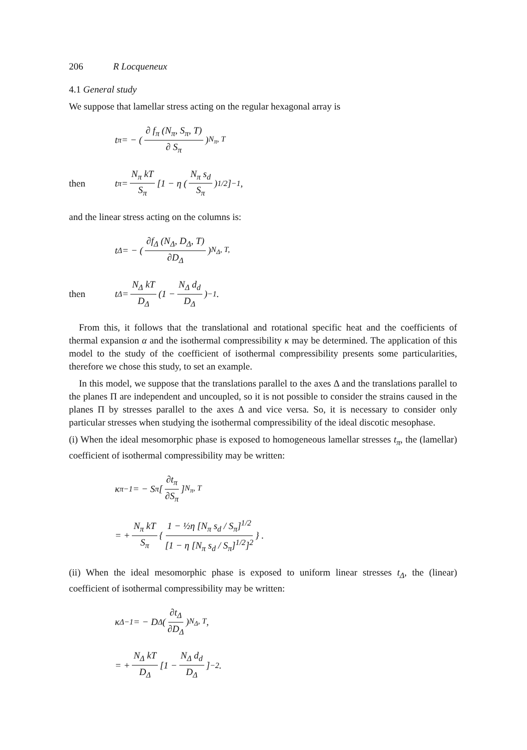206 R Locqueneux
4.1 General study
We suppose that lamellar stress acting on the regular hexagonal array is
t<sub>π</sub> = − (∂ f<sub>π</sub> (N<sub>π</sub>, S<sub>π</sub>, T) ∂ S<sub>π</sub>)<sub>N<sub>π</sub>, T</sub>
then t<sub>π</sub> = N<sub>π</sub> kT S<sub>π</sub> [1 − η (N<sub>π</sub> s<sub>d</sub> S<sub>π</sub>)<sup>1/2</sup>]<sup>−1</sup>,
and the linear stress acting on the columns is:
t<sub>Δ</sub> = − (∂f<sub>Δ</sub> (N<sub>Δ</sub>, D<sub>Δ</sub>, T) ∂D<sub>Δ</sub>)<sub>N<sub>Δ</sub>, T,</sub>
then t<sub>Δ</sub> = N<sub>Δ</sub> kT D<sub>Δ</sub> (1 − N<sub>Δ</sub> d<sub>d</sub> D<sub>Δ</sub>)<sup>−1</sup> .
From this, it follows that the translational and rotational specific heat and the coefficients of thermal expansion α and the isothermal compressibility κ may be determined. The application of this model to the study of the coefficient of isothermal compressibility presents some particularities, therefore we chose this study, to set an example.
In this model, we suppose that the translations parallel to the axes Δ and the translations parallel to the planes Π are independent and uncoupled, so it is not possible to consider the strains caused in the planes Π by stresses parallel to the axes Δ and vice versa. So, it is necessary to consider only particular stresses when studying the isothermal compressibility of the ideal discotic mesophase.
(i) When the ideal mesomorphic phase is exposed to homogeneous lamellar stresses t<sub>π</sub>, the (lamellar) coefficient of isothermal compressibility may be written:
κ<sub>π</sub><sup>−1</sup> = − S<sub>π</sub> [∂t<sub>π</sub> ∂S<sub>π</sub>]<sub>N<sub>π</sub>, T</sub>
= + N<sub>π</sub> kT S<sub>π</sub> { 1 − ½η [N<sub>π</sub> s<sub>d</sub> / S<sub>π</sub>]<sup>1/2</sup> [1 − η [N<sub>π</sub> s<sub>d</sub> / S<sub>π</sub>]<sup>1/2</sup>]<sup>2</sup> } .
(ii) When the ideal mesomorphic phase is exposed to uniform linear stresses t<sub>Δ</sub>, the (linear) coefficient of isothermal compressibility may be written:
κ<sub>Δ</sub><sup>−1</sup> = − D<sub>Δ</sub> (∂t<sub>Δ</sub> ∂D<sub>Δ</sub>)<sub>N<sub>Δ</sub>, T</sub>,
= + N<sub>Δ</sub> kT D<sub>Δ</sub> [1 − N<sub>Δ</sub> d<sub>d</sub> D<sub>Δ</sub>]<sup>−2</sup>.